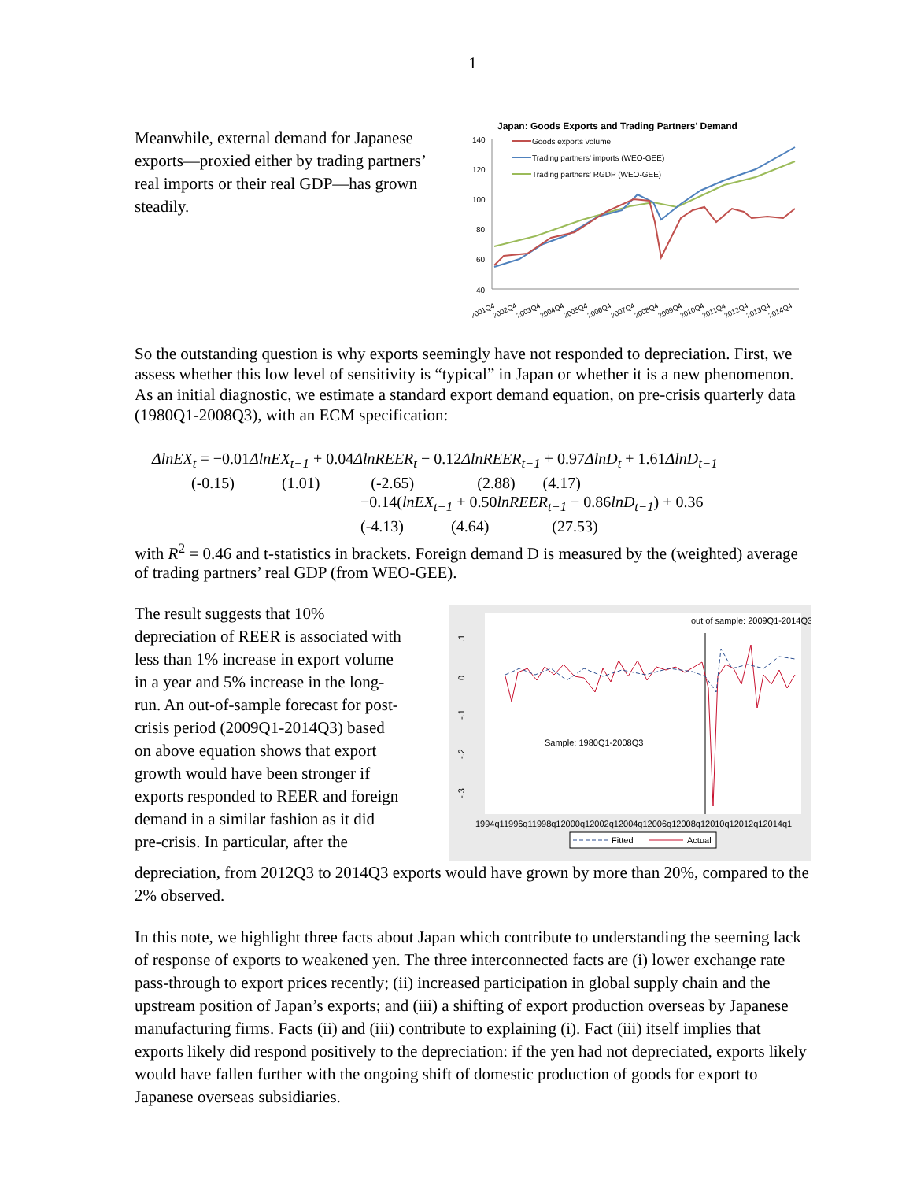1
Meanwhile, external demand for Japanese exports—proxied either by trading partners’ real imports or their real GDP—has grown steadily.
Japan: Goods Exports and Trading Partners' Demand
140
120
100
80
60
40
Goods exports volume
Trading partners' imports (WEO-GEE)
Trading partners' RGDP (WEO-GEE)
2001Q4
2002Q4
2003Q4
2004Q4
2005Q4
2006Q4
2007Q4
2008Q4
2009Q4
2010Q4
2011Q4
2012Q4
2013Q4
2014Q4
So the outstanding question is why exports seemingly have not responded to depreciation. First, we assess whether this low level of sensitivity is “typical” in Japan or whether it is a new phenomenon. As an initial diagnostic, we estimate a standard export demand equation, on pre-crisis quarterly data (1980Q1-2008Q3), with an ECM specification:
ΔlnEX<sub>t</sub> = −0.01ΔlnEX<sub>t−1</sub> + 0.04ΔlnREER<sub>t</sub> − 0.12ΔlnREER<sub>t−1</sub> + 0.97ΔlnD<sub>t</sub> + 1.61ΔlnD<sub>t−1</sub>
(-0.15) (1.01) (-2.65) (2.88) (4.17)
−0.14(lnEX<sub>t−1</sub> + 0.50lnREER<sub>t−1</sub> − 0.86lnD<sub>t−1</sub>) + 0.36
(-4.13) (4.64) (27.53)
with R<sup>2</sup> = 0.46 and t-statistics in brackets. Foreign demand D is measured by the (weighted) average of trading partners’ real GDP (from WEO-GEE).
The result suggests that 10% depreciation of REER is associated with less than 1% increase in export volume in a year and 5% increase in the long-run. An out-of-sample forecast for post-crisis period (2009Q1-2014Q3) based on above equation shows that export growth would have been stronger if exports responded to REER and foreign demand in a similar fashion as it did pre-crisis. In particular, after the
out of sample: 2009Q1-2014Q3
Sample: 1980Q1-2008Q3
.1
0
-.1
-.2
-.3
1994q11996q11998q12000q12002q12004q12006q12008q12010q12012q12014q1
Fitted
Actual
depreciation, from 2012Q3 to 2014Q3 exports would have grown by more than 20%, compared to the 2% observed.
In this note, we highlight three facts about Japan which contribute to understanding the seeming lack of response of exports to weakened yen. The three interconnected facts are (i) lower exchange rate pass-through to export prices recently; (ii) increased participation in global supply chain and the upstream position of Japan’s exports; and (iii) a shifting of export production overseas by Japanese manufacturing firms. Facts (ii) and (iii) contribute to explaining (i). Fact (iii) itself implies that exports likely did respond positively to the depreciation: if the yen had not depreciated, exports likely would have fallen further with the ongoing shift of domestic production of goods for export to Japanese overseas subsidiaries.